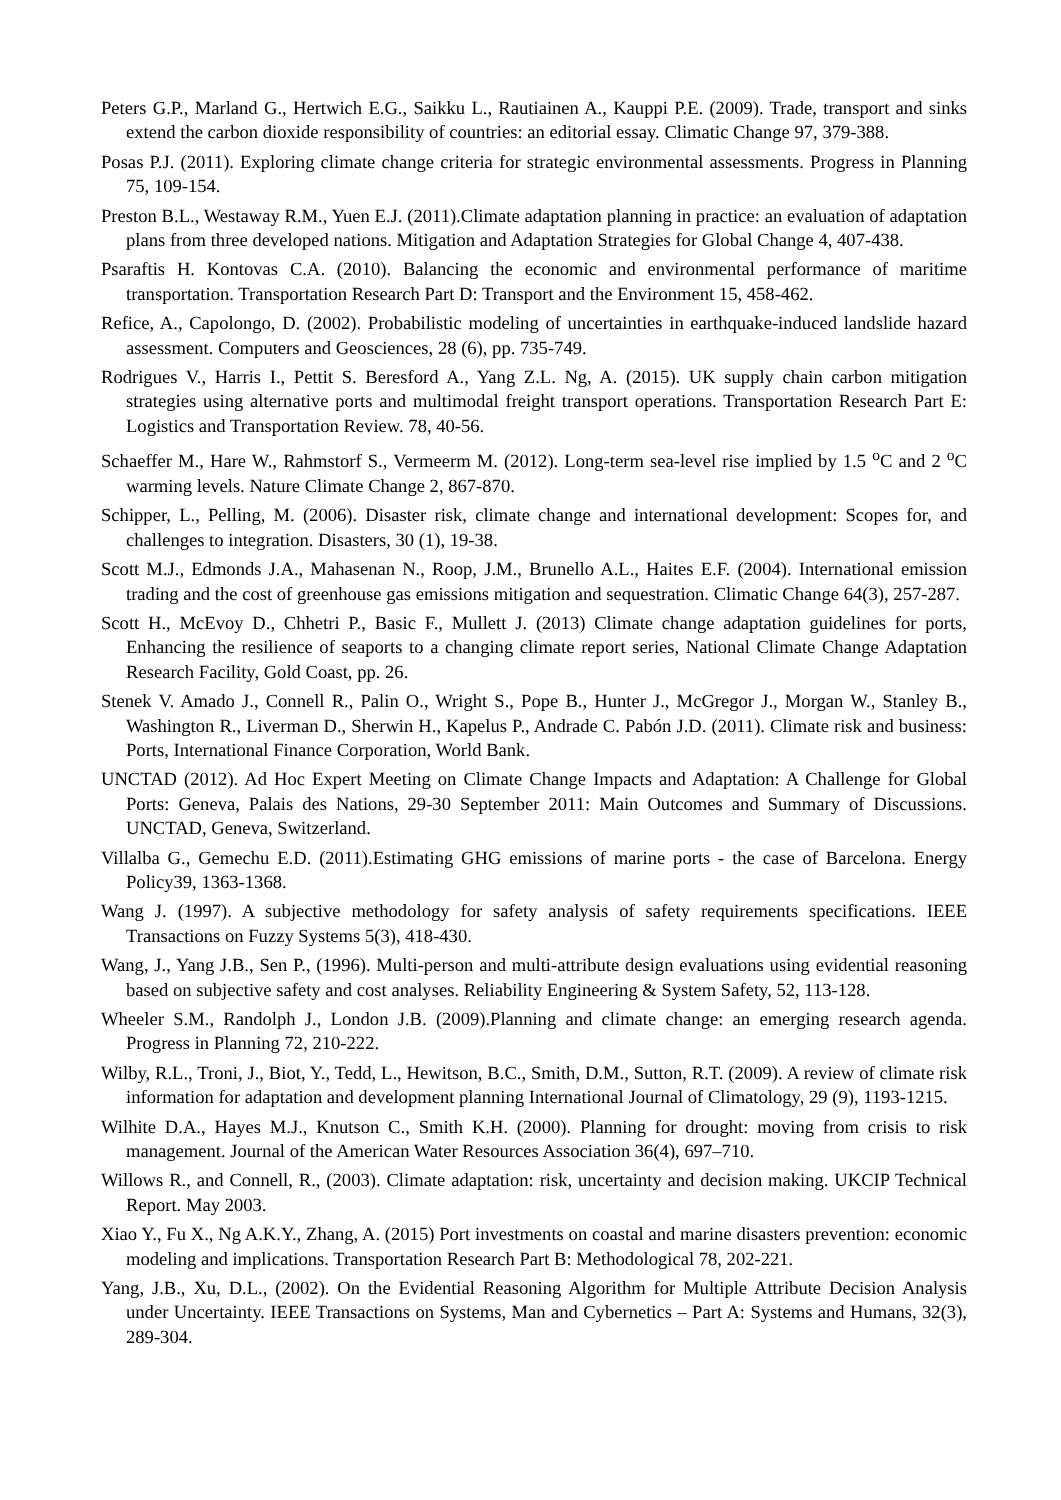Peters G.P., Marland G., Hertwich E.G., Saikku L., Rautiainen A., Kauppi P.E. (2009). Trade, transport and sinks extend the carbon dioxide responsibility of countries: an editorial essay. Climatic Change 97, 379-388.
Posas P.J. (2011). Exploring climate change criteria for strategic environmental assessments. Progress in Planning 75, 109-154.
Preston B.L., Westaway R.M., Yuen E.J. (2011).Climate adaptation planning in practice: an evaluation of adaptation plans from three developed nations. Mitigation and Adaptation Strategies for Global Change 4, 407-438.
Psaraftis H. Kontovas C.A. (2010). Balancing the economic and environmental performance of maritime transportation. Transportation Research Part D: Transport and the Environment 15, 458-462.
Refice, A., Capolongo, D. (2002). Probabilistic modeling of uncertainties in earthquake-induced landslide hazard assessment. Computers and Geosciences, 28 (6), pp. 735-749.
Rodrigues V., Harris I., Pettit S. Beresford A., Yang Z.L. Ng, A. (2015). UK supply chain carbon mitigation strategies using alternative ports and multimodal freight transport operations. Transportation Research Part E: Logistics and Transportation Review. 78, 40-56.
Schaeffer M., Hare W., Rahmstorf S., Vermeerm M. (2012). Long-term sea-level rise implied by 1.5 <sup>o</sup>C and 2 <sup>o</sup>C warming levels. Nature Climate Change 2, 867-870.
Schipper, L., Pelling, M. (2006). Disaster risk, climate change and international development: Scopes for, and challenges to integration. Disasters, 30 (1), 19-38.
Scott M.J., Edmonds J.A., Mahasenan N., Roop, J.M., Brunello A.L., Haites E.F. (2004). International emission trading and the cost of greenhouse gas emissions mitigation and sequestration. Climatic Change 64(3), 257-287.
Scott H., McEvoy D., Chhetri P., Basic F., Mullett J. (2013) Climate change adaptation guidelines for ports, Enhancing the resilience of seaports to a changing climate report series, National Climate Change Adaptation Research Facility, Gold Coast, pp. 26.
Stenek V. Amado J., Connell R., Palin O., Wright S., Pope B., Hunter J., McGregor J., Morgan W., Stanley B., Washington R., Liverman D., Sherwin H., Kapelus P., Andrade C. Pabón J.D. (2011). Climate risk and business: Ports, International Finance Corporation, World Bank.
UNCTAD (2012). Ad Hoc Expert Meeting on Climate Change Impacts and Adaptation: A Challenge for Global Ports: Geneva, Palais des Nations, 29-30 September 2011: Main Outcomes and Summary of Discussions. UNCTAD, Geneva, Switzerland.
Villalba G., Gemechu E.D. (2011).Estimating GHG emissions of marine ports - the case of Barcelona. Energy Policy39, 1363-1368.
Wang J. (1997). A subjective methodology for safety analysis of safety requirements specifications. IEEE Transactions on Fuzzy Systems 5(3), 418-430.
Wang, J., Yang J.B., Sen P., (1996). Multi-person and multi-attribute design evaluations using evidential reasoning based on subjective safety and cost analyses. Reliability Engineering & System Safety, 52, 113-128.
Wheeler S.M., Randolph J., London J.B. (2009).Planning and climate change: an emerging research agenda. Progress in Planning 72, 210-222.
Wilby, R.L., Troni, J., Biot, Y., Tedd, L., Hewitson, B.C., Smith, D.M., Sutton, R.T. (2009). A review of climate risk information for adaptation and development planning International Journal of Climatology, 29 (9), 1193-1215.
Wilhite D.A., Hayes M.J., Knutson C., Smith K.H. (2000). Planning for drought: moving from crisis to risk management. Journal of the American Water Resources Association 36(4), 697–710.
Willows R., and Connell, R., (2003). Climate adaptation: risk, uncertainty and decision making. UKCIP Technical Report. May 2003.
Xiao Y., Fu X., Ng A.K.Y., Zhang, A. (2015) Port investments on coastal and marine disasters prevention: economic modeling and implications. Transportation Research Part B: Methodological 78, 202-221.
Yang, J.B., Xu, D.L., (2002). On the Evidential Reasoning Algorithm for Multiple Attribute Decision Analysis under Uncertainty. IEEE Transactions on Systems, Man and Cybernetics – Part A: Systems and Humans, 32(3), 289-304.